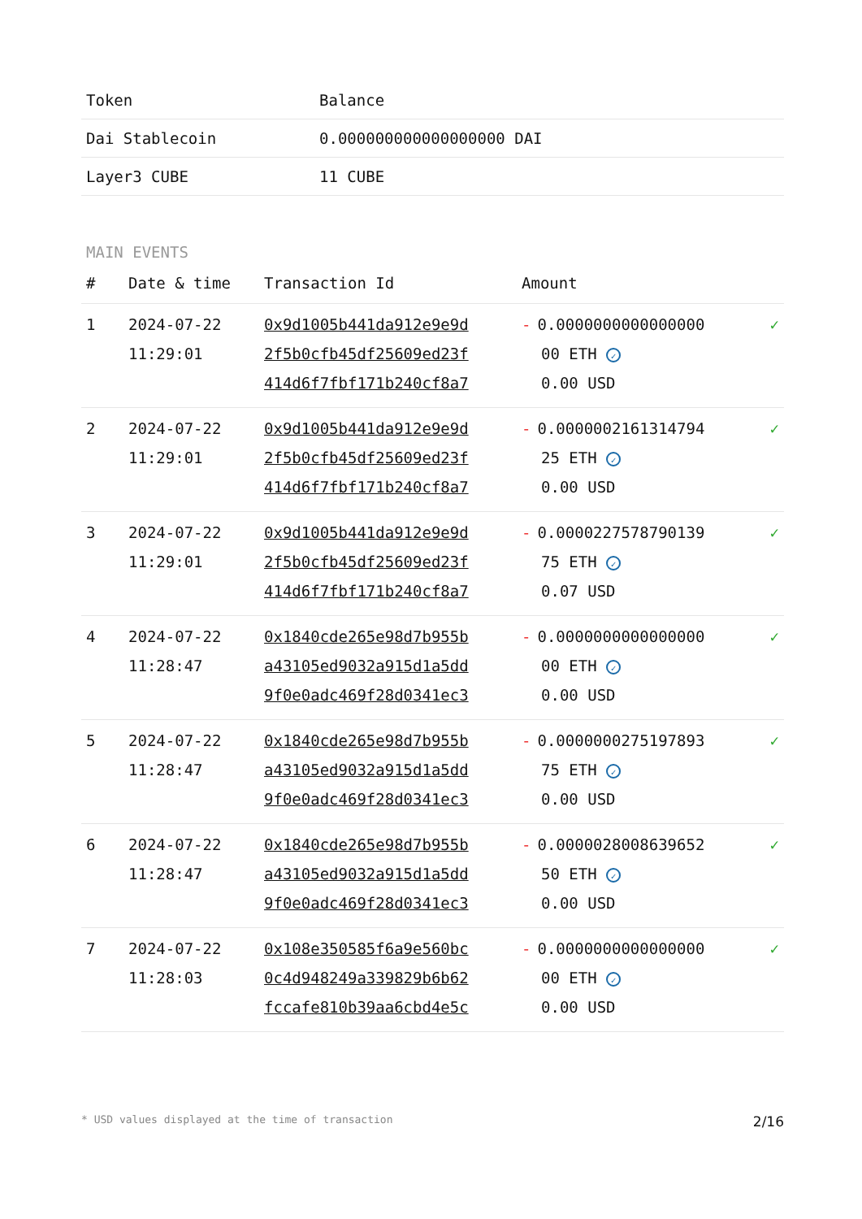| Token | Balance |
| --- | --- |
| Dai Stablecoin | 0.000000000000000000 DAI |
| Layer3 CUBE | 11 CUBE |
MAIN EVENTS
| # | Date & time | Transaction Id | Amount | |
| --- | --- | --- | --- | --- |
| 1 | 2024-07-22 11:29:01 | 0x9d1005b441da912e9e9d 2f5b0cfb45df25609ed23f 414d6f7fbf171b240cf8a7 | - 0.0000000000000000 00 ETH ✓ 0.00 USD | ✓ |
| 2 | 2024-07-22 11:29:01 | 0x9d1005b441da912e9e9d 2f5b0cfb45df25609ed23f 414d6f7fbf171b240cf8a7 | - 0.0000002161314794 25 ETH ✓ 0.00 USD | ✓ |
| 3 | 2024-07-22 11:29:01 | 0x9d1005b441da912e9e9d 2f5b0cfb45df25609ed23f 414d6f7fbf171b240cf8a7 | - 0.0000227578790139 75 ETH ✓ 0.07 USD | ✓ |
| 4 | 2024-07-22 11:28:47 | 0x1840cde265e98d7b955b a43105ed9032a915d1a5dd 9f0e0adc469f28d0341ec3 | - 0.0000000000000000 00 ETH ✓ 0.00 USD | ✓ |
| 5 | 2024-07-22 11:28:47 | 0x1840cde265e98d7b955b a43105ed9032a915d1a5dd 9f0e0adc469f28d0341ec3 | - 0.0000000275197893 75 ETH ✓ 0.00 USD | ✓ |
| 6 | 2024-07-22 11:28:47 | 0x1840cde265e98d7b955b a43105ed9032a915d1a5dd 9f0e0adc469f28d0341ec3 | - 0.0000028008639652 50 ETH ✓ 0.00 USD | ✓ |
| 7 | 2024-07-22 11:28:03 | 0x108e350585f6a9e560bc 0c4d948249a339829b6b62 fccafe810b39aa6cbd4e5c | - 0.0000000000000000 00 ETH ✓ 0.00 USD | ✓ |
* USD values displayed at the time of transaction 2/16